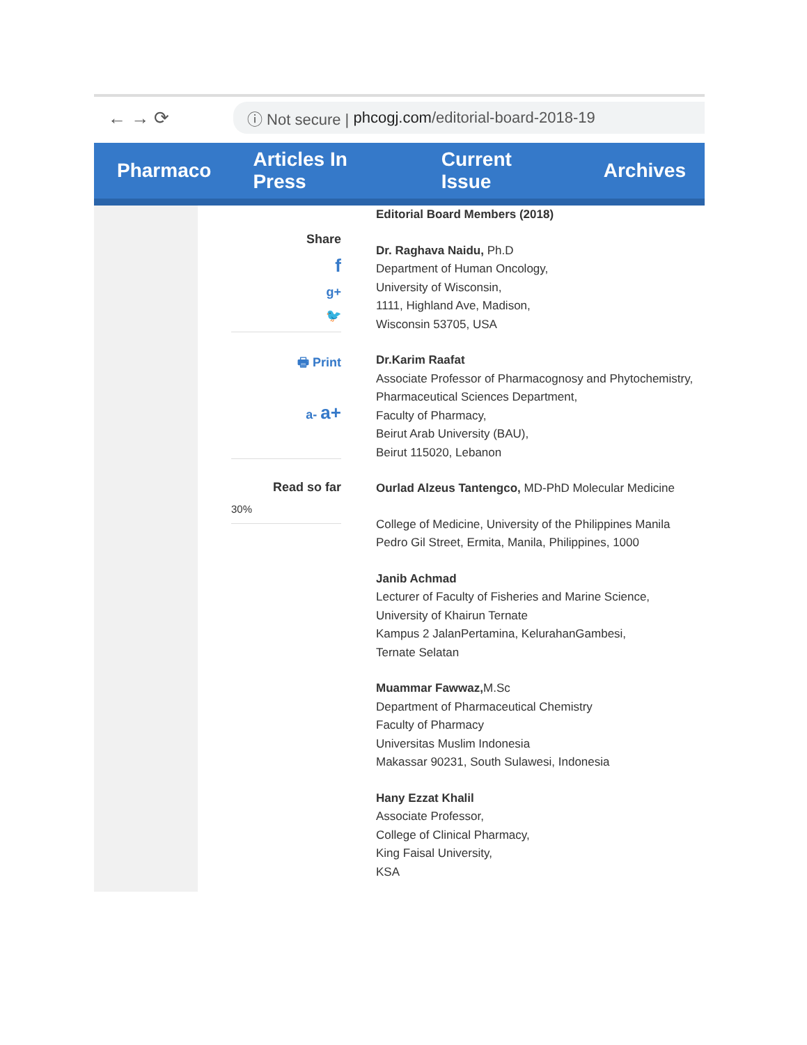← → ⟳
ⓘ Not secure | phcogj.com /editorial-board-2018-19
Pharmaco Articles In Press Current Issue Archives
Share
f
g+
🐦
🖶 Print
a- a+
Read so far
30%
Editorial Board Members (2018)
Dr. Raghava Naidu, Ph.D
Department of Human Oncology,
University of Wisconsin,
1111, Highland Ave, Madison,
Wisconsin 53705, USA
Dr.Karim Raafat
Associate Professor of Pharmacognosy and Phytochemistry,
Pharmaceutical Sciences Department,
Faculty of Pharmacy,
Beirut Arab University (BAU),
Beirut 115020, Lebanon
Ourlad Alzeus Tantengco, MD-PhD Molecular Medicine
College of Medicine, University of the Philippines Manila
Pedro Gil Street, Ermita, Manila, Philippines, 1000
Janib Achmad
Lecturer of Faculty of Fisheries and Marine Science,
University of Khairun Ternate
Kampus 2 JalanPertamina, KelurahanGambesi,
Ternate Selatan
Muammar Fawwaz, M.Sc
Department of Pharmaceutical Chemistry
Faculty of Pharmacy
Universitas Muslim Indonesia
Makassar 90231, South Sulawesi, Indonesia
Hany Ezzat Khalil
Associate Professor,
College of Clinical Pharmacy,
King Faisal University,
KSA